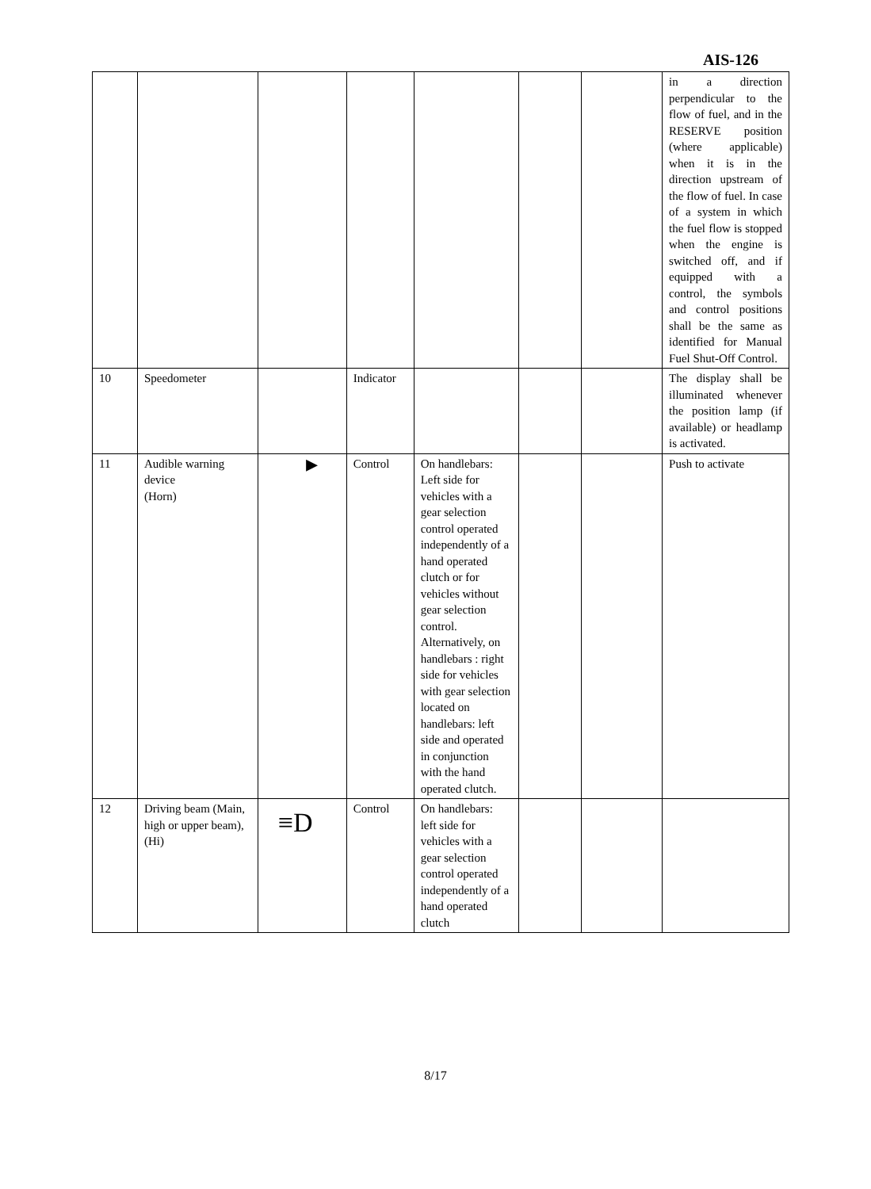AIS-126
| | | | | | | | in a direction perpendicular to the flow of fuel, and in the RESERVE position (where applicable) when it is in the direction upstream of the flow of fuel. In case of a system in which the fuel flow is stopped when the engine is switched off, and if equipped with a control, the symbols and control positions shall be the same as identified for Manual Fuel Shut-Off Control. |
| 10 | Speedometer | | Indicator | | | | The display shall be illuminated whenever the position lamp (if available) or headlamp is activated. |
| 11 | Audible warning device (Horn) | ▸ | Control | On handlebars: Left side for vehicles with a gear selection control operated independently of a hand operated clutch or for vehicles without gear selection control. Alternatively, on handlebars : right side for vehicles with gear selection located on handlebars: left side and operated in conjunction with the hand operated clutch. | | | Push to activate |
| 12 | Driving beam (Main, high or upper beam), (Hi) | ≡D | Control | On handlebars: left side for vehicles with a gear selection control operated independently of a hand operated clutch | | | |
8/17